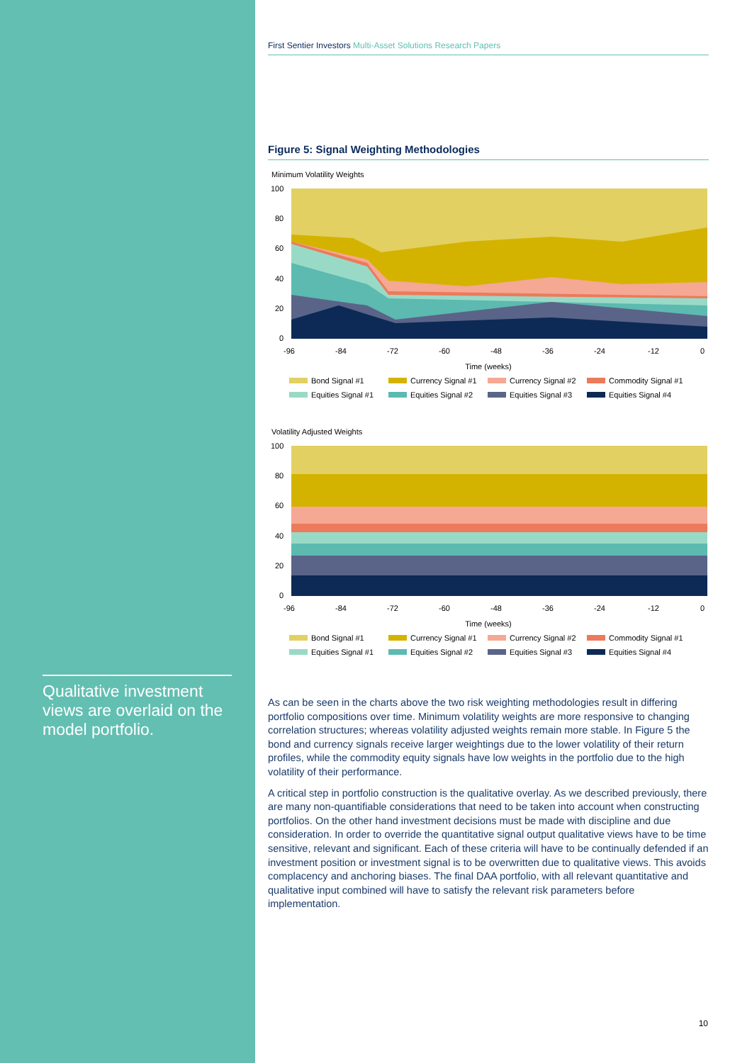Qualitative investment views are overlaid on the model portfolio.
First Sentier Investors Multi-Asset Solutions Research Papers
Figure 5: Signal Weighting Methodologies
Minimum Volatility Weights
100
80
60
40
20
0
-96
-84
-72
-60
-48
-36
-24
-12
0
Time (weeks)
Bond Signal #1 Currency Signal #1 Currency Signal #2 Commodity Signal #1 Equities Signal #1 Equities Signal #2 Equities Signal #3 Equities Signal #4
Volatility Adjusted Weights
100
80
60
40
20
0
-96
-84
-72
-60
-48
-36
-24
-12
0
Time (weeks)
Bond Signal #1 Currency Signal #1 Currency Signal #2 Commodity Signal #1 Equities Signal #1 Equities Signal #2 Equities Signal #3 Equities Signal #4
As can be seen in the charts above the two risk weighting methodologies result in differing portfolio compositions over time. Minimum volatility weights are more responsive to changing correlation structures; whereas volatility adjusted weights remain more stable. In Figure 5 the bond and currency signals receive larger weightings due to the lower volatility of their return profiles, while the commodity equity signals have low weights in the portfolio due to the high volatility of their performance.
A critical step in portfolio construction is the qualitative overlay. As we described previously, there are many non-quantifiable considerations that need to be taken into account when constructing portfolios. On the other hand investment decisions must be made with discipline and due consideration. In order to override the quantitative signal output qualitative views have to be time sensitive, relevant and significant. Each of these criteria will have to be continually defended if an investment position or investment signal is to be overwritten due to qualitative views. This avoids complacency and anchoring biases. The final DAA portfolio, with all relevant quantitative and qualitative input combined will have to satisfy the relevant risk parameters before implementation.
10